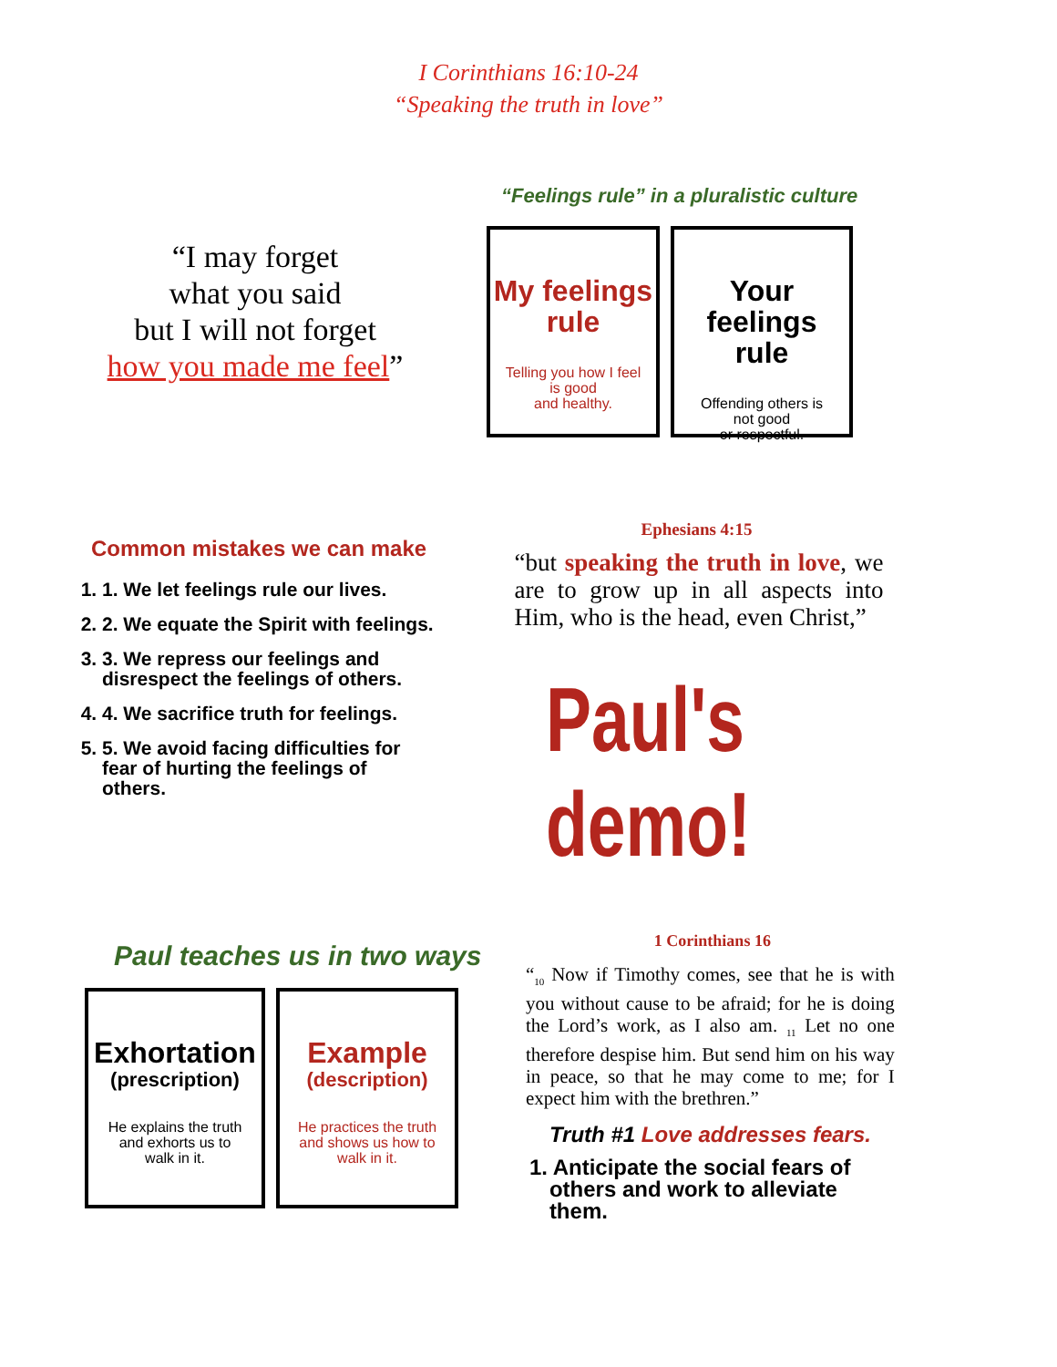I Corinthians 16:10-24
“Speaking the truth in love”
“I may forget
what you said
but I will not forget
how you made me feel”
“Feelings rule” in a pluralistic culture
My feelings
rule
Telling you how I feel
is good
and healthy.
Your feelings
rule
Offending others is
not good
or respectful.
Common mistakes we can make
1. 1. We let feelings rule our lives.
2. 2. We equate the Spirit with feelings.
3. 3. We repress our feelings and
disrespect the feelings of others.
4. 4. We sacrifice truth for feelings.
5. 5. We avoid facing difficulties for
fear of hurting the feelings of
others.
Ephesians 4:15
“but speaking the truth in love, we are to grow up in all aspects into Him, who is the head, even Christ,”
Paul's demo!
Paul teaches us in two ways
Exhortation
(prescription)
He explains the truth
and exhorts us to
walk in it.
Example
(description)
He practices the truth
and shows us how to
walk in it.
1 Corinthians 16
“<sub>10</sub> Now if Timothy comes, see that he is with you without cause to be afraid; for he is doing the Lord’s work, as I also am. <sub>11</sub> Let no one therefore despise him. But send him on his way in peace, so that he may come to me; for I expect him with the brethren.”
Truth #1 Love addresses fears.
1. Anticipate the social fears of
others and work to alleviate
them.